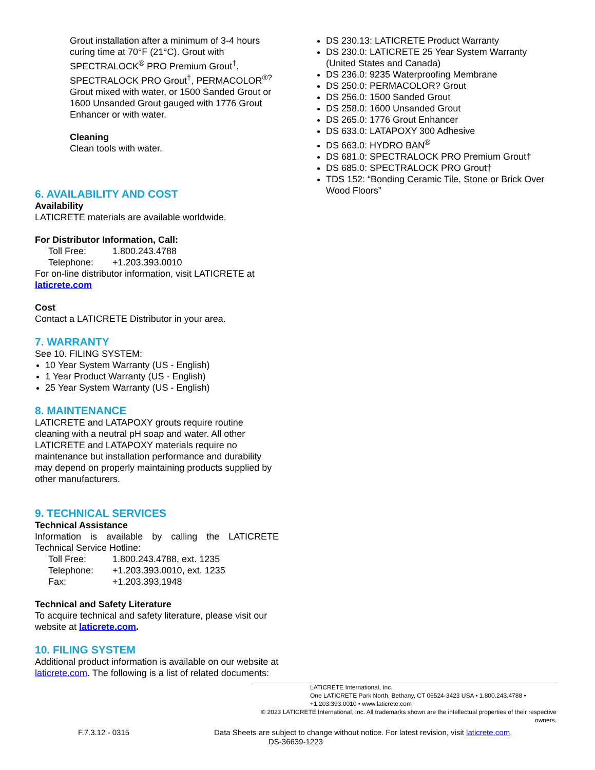Grout installation after a minimum of 3-4 hours curing time at 70°F (21°C). Grout with SPECTRALOCK<sup>®</sup> PRO Premium Grout<sup>†</sup>, SPECTRALOCK PRO Grout<sup>†</sup>, PERMACOLOR<sup>®?</sup> Grout mixed with water, or 1500 Sanded Grout or 1600 Unsanded Grout gauged with 1776 Grout Enhancer or with water.
Cleaning
Clean tools with water.
6. AVAILABILITY AND COST
Availability
LATICRETE materials are available worldwide.
For Distributor Information, Call:
Toll Free: 1.800.243.4788
Telephone: +1.203.393.0010
For on-line distributor information, visit LATICRETE at laticrete.com
Cost
Contact a LATICRETE Distributor in your area.
7. WARRANTY
See 10. FILING SYSTEM:
10 Year System Warranty (US - English)
1 Year Product Warranty (US - English)
25 Year System Warranty (US - English)
8. MAINTENANCE
LATICRETE and LATAPOXY grouts require routine cleaning with a neutral pH soap and water. All other LATICRETE and LATAPOXY materials require no maintenance but installation performance and durability may depend on properly maintaining products supplied by other manufacturers.
9. TECHNICAL SERVICES
Technical Assistance
Information is available by calling the LATICRETE Technical Service Hotline:
Toll Free: 1.800.243.4788, ext. 1235
Telephone: +1.203.393.0010, ext. 1235
Fax: +1.203.393.1948
Technical and Safety Literature
To acquire technical and safety literature, please visit our website at laticrete.com.
10. FILING SYSTEM
Additional product information is available on our website at laticrete.com. The following is a list of related documents:
DS 230.13: LATICRETE Product Warranty
DS 230.0: LATICRETE 25 Year System Warranty (United States and Canada)
DS 236.0: 9235 Waterproofing Membrane
DS 250.0: PERMACOLOR? Grout
DS 256.0: 1500 Sanded Grout
DS 258.0: 1600 Unsanded Grout
DS 265.0: 1776 Grout Enhancer
DS 633.0: LATAPOXY 300 Adhesive
DS 663.0: HYDRO BAN<sup>®</sup>
DS 681.0: SPECTRALOCK PRO Premium Grout†
DS 685.0: SPECTRALOCK PRO Grout†
TDS 152: “Bonding Ceramic Tile, Stone or Brick Over Wood Floors”
LATICRETE International, Inc.
One LATICRETE Park North, Bethany, CT 06524-3423 USA • 1.800.243.4788 • +1.203.393.0010 • www.laticrete.com
© 2023 LATICRETE International, Inc. All trademarks shown are the intellectual properties of their respective owners.
F.7.3.12 - 0315 Data Sheets are subject to change without notice. For latest revision, visit laticrete.com.
DS-36639-1223